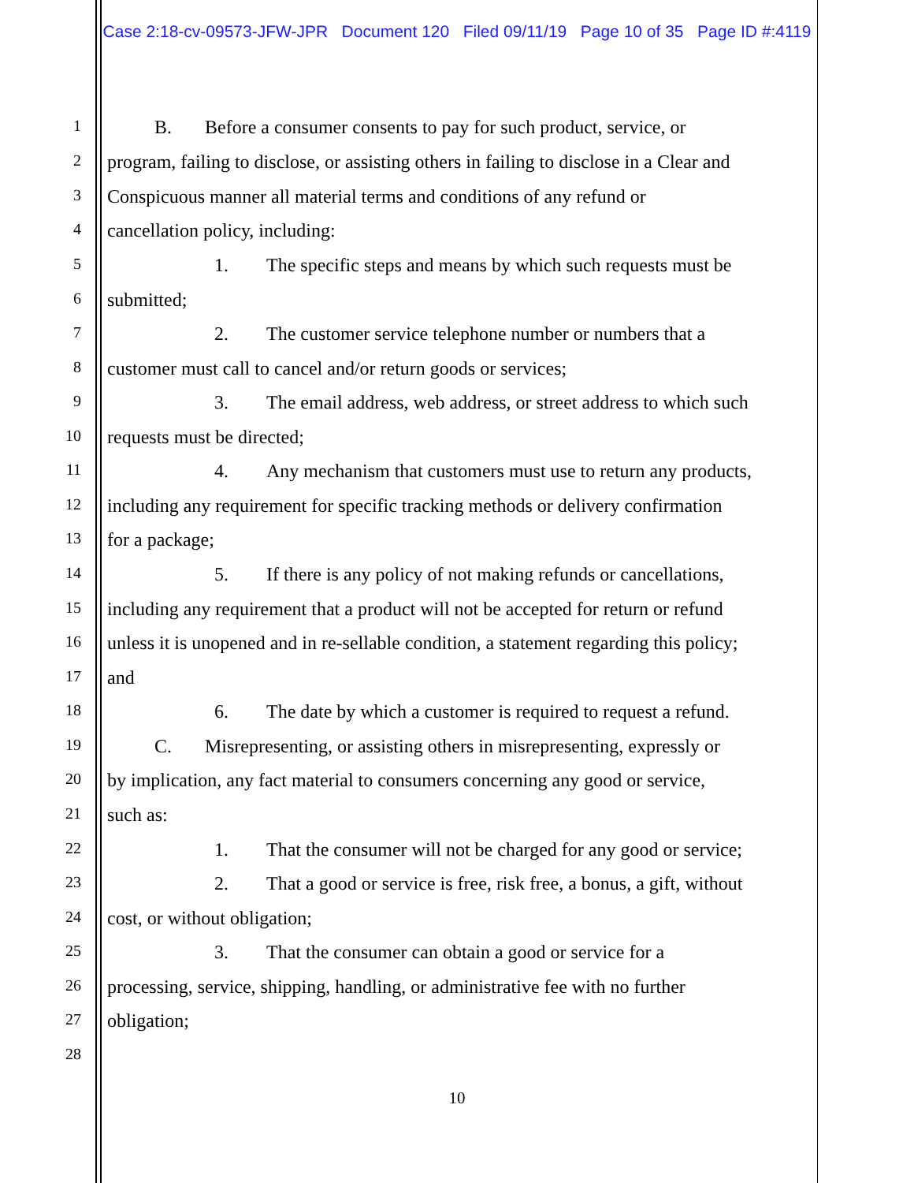Case 2:18-cv-09573-JFW-JPR Document 120 Filed 09/11/19 Page 10 of 35 Page ID #:4119
1 B. Before a consumer consents to pay for such product, service, or
2 program, failing to disclose, or assisting others in failing to disclose in a Clear and
3 Conspicuous manner all material terms and conditions of any refund or
4 cancellation policy, including:
5 1. The specific steps and means by which such requests must be
6 submitted;
7 2. The customer service telephone number or numbers that a
8 customer must call to cancel and/or return goods or services;
9 3. The email address, web address, or street address to which such
10 requests must be directed;
11 4. Any mechanism that customers must use to return any products,
12 including any requirement for specific tracking methods or delivery confirmation
13 for a package;
14 5. If there is any policy of not making refunds or cancellations,
15 including any requirement that a product will not be accepted for return or refund
16 unless it is unopened and in re-sellable condition, a statement regarding this policy;
17 and
18 6. The date by which a customer is required to request a refund.
19 C. Misrepresenting, or assisting others in misrepresenting, expressly or
20 by implication, any fact material to consumers concerning any good or service,
21 such as:
22 1. That the consumer will not be charged for any good or service;
23 2. That a good or service is free, risk free, a bonus, a gift, without
24 cost, or without obligation;
25 3. That the consumer can obtain a good or service for a
26 processing, service, shipping, handling, or administrative fee with no further
27 obligation;
28
10